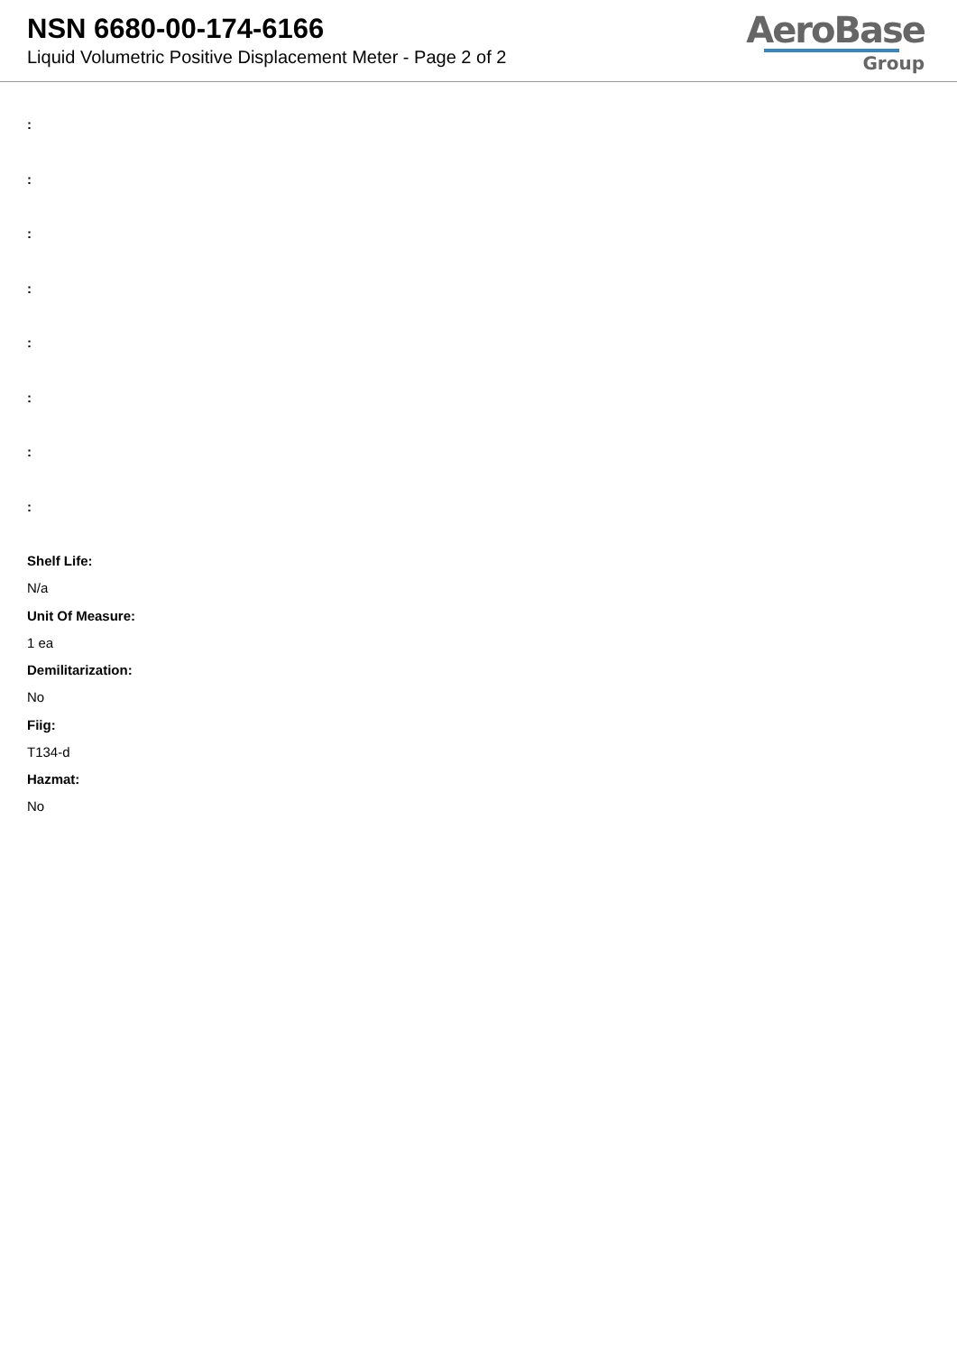NSN 6680-00-174-6166
Liquid Volumetric Positive Displacement Meter - Page 2 of 2
AeroBase
Group
:
:
:
:
:
:
:
:
Shelf Life:
N/a
Unit Of Measure:
1 ea
Demilitarization:
No
Fiig:
T134-d
Hazmat:
No